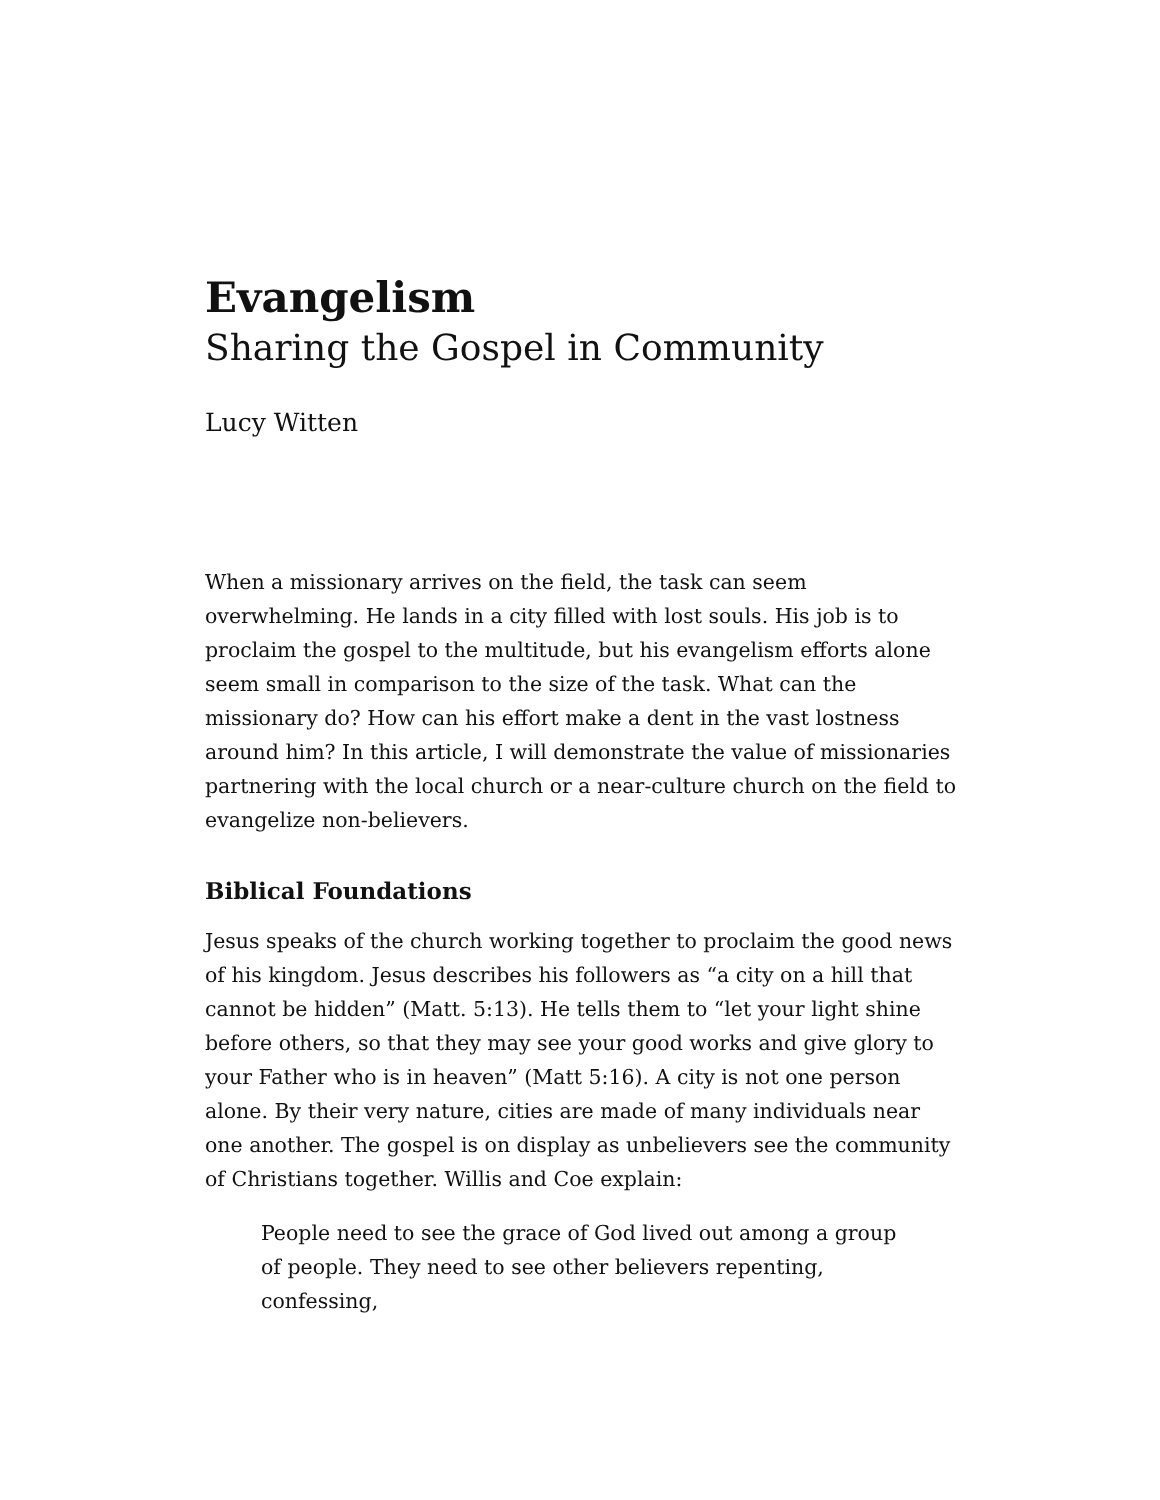Evangelism
Sharing the Gospel in Community
Lucy Witten
When a missionary arrives on the field, the task can seem overwhelming. He lands in a city filled with lost souls. His job is to proclaim the gospel to the multitude, but his evangelism efforts alone seem small in comparison to the size of the task. What can the missionary do? How can his effort make a dent in the vast lostness around him? In this article, I will demonstrate the value of missionaries partnering with the local church or a near-culture church on the field to evangelize non-believers.
Biblical Foundations
Jesus speaks of the church working together to proclaim the good news of his kingdom. Jesus describes his followers as “a city on a hill that cannot be hidden” (Matt. 5:13). He tells them to “let your light shine before others, so that they may see your good works and give glory to your Father who is in heaven” (Matt 5:16). A city is not one person alone. By their very nature, cities are made of many individuals near one another. The gospel is on display as unbelievers see the community of Christians together. Willis and Coe explain:
People need to see the grace of God lived out among a group of people. They need to see other believers repenting, confessing,